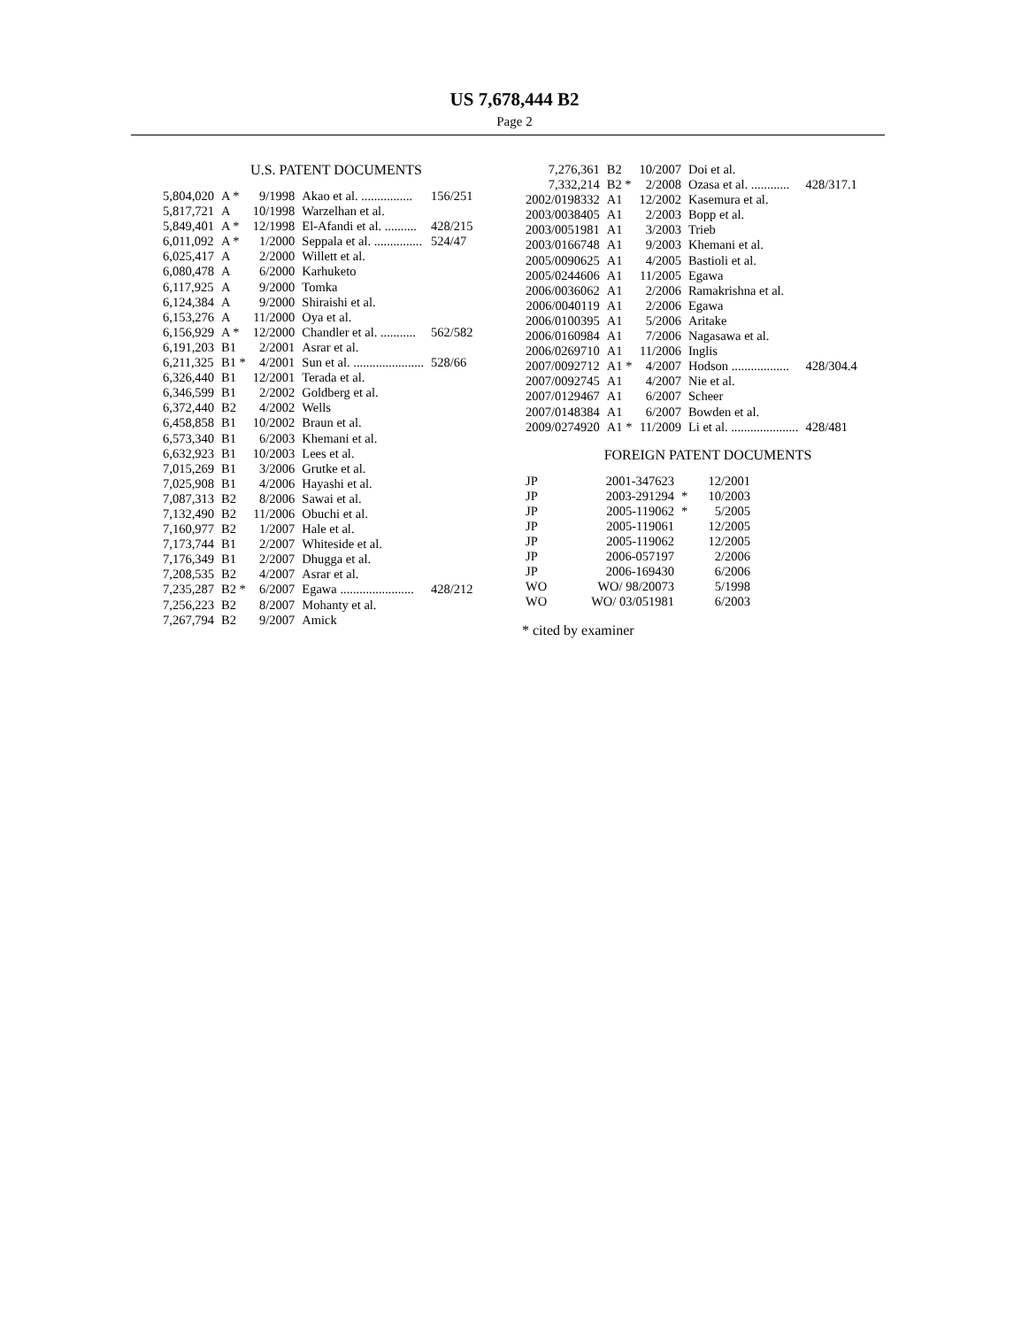US 7,678,444 B2
Page 2
U.S. PATENT DOCUMENTS
| 5,804,020 | A * | 9/1998 | Akao et al. ................ | 156/251 |
| 5,817,721 | A | 10/1998 | Warzelhan et al. | |
| 5,849,401 | A * | 12/1998 | El-Afandi et al. .......... | 428/215 |
| 6,011,092 | A * | 1/2000 | Seppala et al. ............... | 524/47 |
| 6,025,417 | A | 2/2000 | Willett et al. | |
| 6,080,478 | A | 6/2000 | Karhuketo | |
| 6,117,925 | A | 9/2000 | Tomka | |
| 6,124,384 | A | 9/2000 | Shiraishi et al. | |
| 6,153,276 | A | 11/2000 | Oya et al. | |
| 6,156,929 | A * | 12/2000 | Chandler et al. ........... | 562/582 |
| 6,191,203 | B1 | 2/2001 | Asrar et al. | |
| 6,211,325 | B1 * | 4/2001 | Sun et al. ...................... | 528/66 |
| 6,326,440 | B1 | 12/2001 | Terada et al. | |
| 6,346,599 | B1 | 2/2002 | Goldberg et al. | |
| 6,372,440 | B2 | 4/2002 | Wells | |
| 6,458,858 | B1 | 10/2002 | Braun et al. | |
| 6,573,340 | B1 | 6/2003 | Khemani et al. | |
| 6,632,923 | B1 | 10/2003 | Lees et al. | |
| 7,015,269 | B1 | 3/2006 | Grutke et al. | |
| 7,025,908 | B1 | 4/2006 | Hayashi et al. | |
| 7,087,313 | B2 | 8/2006 | Sawai et al. | |
| 7,132,490 | B2 | 11/2006 | Obuchi et al. | |
| 7,160,977 | B2 | 1/2007 | Hale et al. | |
| 7,173,744 | B1 | 2/2007 | Whiteside et al. | |
| 7,176,349 | B1 | 2/2007 | Dhugga et al. | |
| 7,208,535 | B2 | 4/2007 | Asrar et al. | |
| 7,235,287 | B2 * | 6/2007 | Egawa ....................... | 428/212 |
| 7,256,223 | B2 | 8/2007 | Mohanty et al. | |
| 7,267,794 | B2 | 9/2007 | Amick | |
| 7,276,361 | B2 | 10/2007 | Doi et al. | |
| 7,332,214 | B2 * | 2/2008 | Ozasa et al. ............ | 428/317.1 |
| 2002/0198332 | A1 | 12/2002 | Kasemura et al. | |
| 2003/0038405 | A1 | 2/2003 | Bopp et al. | |
| 2003/0051981 | A1 | 3/2003 | Trieb | |
| 2003/0166748 | A1 | 9/2003 | Khemani et al. | |
| 2005/0090625 | A1 | 4/2005 | Bastioli et al. | |
| 2005/0244606 | A1 | 11/2005 | Egawa | |
| 2006/0036062 | A1 | 2/2006 | Ramakrishna et al. | |
| 2006/0040119 | A1 | 2/2006 | Egawa | |
| 2006/0100395 | A1 | 5/2006 | Aritake | |
| 2006/0160984 | A1 | 7/2006 | Nagasawa et al. | |
| 2006/0269710 | A1 | 11/2006 | Inglis | |
| 2007/0092712 | A1 * | 4/2007 | Hodson .................. | 428/304.4 |
| 2007/0092745 | A1 | 4/2007 | Nie et al. | |
| 2007/0129467 | A1 | 6/2007 | Scheer | |
| 2007/0148384 | A1 | 6/2007 | Bowden et al. | |
| 2009/0274920 | A1 * | 11/2009 | Li et al. ..................... | 428/481 |
FOREIGN PATENT DOCUMENTS
| JP | 2001-347623 | | 12/2001 |
| JP | 2003-291294 | * | 10/2003 |
| JP | 2005-119062 | * | 5/2005 |
| JP | 2005-119061 | | 12/2005 |
| JP | 2005-119062 | | 12/2005 |
| JP | 2006-057197 | | 2/2006 |
| JP | 2006-169430 | | 6/2006 |
| WO | WO/ 98/20073 | | 5/1998 |
| WO | WO/ 03/051981 | | 6/2003 |
* cited by examiner